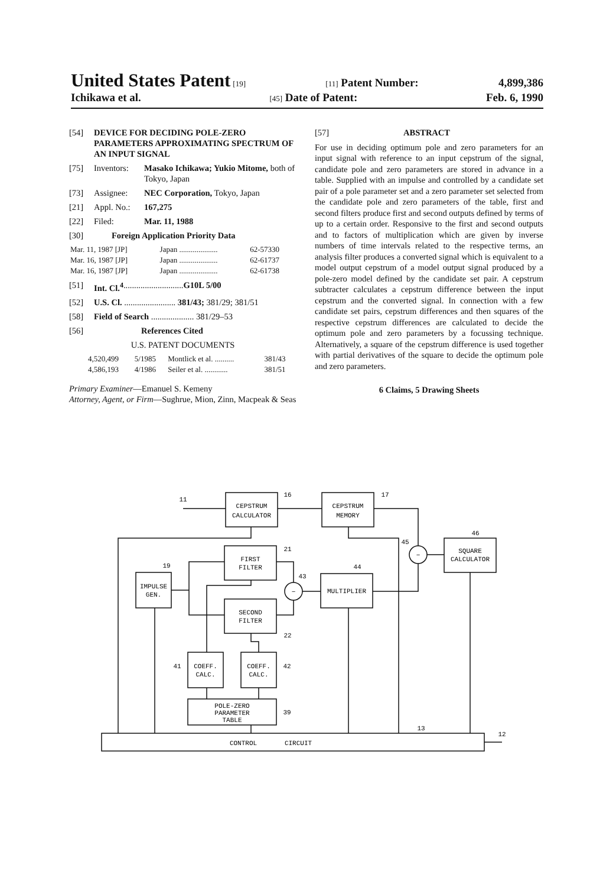United States Patent [19] [11] Patent Number: 4,899,386
Ichikawa et al. [45] Date of Patent: Feb. 6, 1990
[54] DEVICE FOR DECIDING POLE-ZERO PARAMETERS APPROXIMATING SPECTRUM OF AN INPUT SIGNAL
[75] Inventors: Masako Ichikawa; Yukio Mitome, both of Tokyo, Japan
[73] Assignee: NEC Corporation, Tokyo, Japan
[21] Appl. No.: 167,275
[22] Filed: Mar. 11, 1988
[30] Foreign Application Priority Data
| Mar. 11, 1987 [JP] | Japan .................... | 62-57330 |
| Mar. 16, 1987 [JP] | Japan .................... | 62-61737 |
| Mar. 16, 1987 [JP] | Japan .................... | 62-61738 |
[51] Int. Cl.<sup>4</sup> ............................ G10L 5/00
[52] U.S. Cl. ........................ 381/43; 381/29; 381/51
[58] Field of Search .................... 381/29–53
[56] References Cited
U.S. PATENT DOCUMENTS
| 4,520,499 | 5/1985 | Montlick et al. .......... | 381/43 |
| 4,586,193 | 4/1986 | Seiler et al. ............ | 381/51 |
Primary Examiner—Emanuel S. Kemeny
Attorney, Agent, or Firm—Sughrue, Mion, Zinn, Macpeak & Seas
[57] ABSTRACT
For use in deciding optimum pole and zero parameters for an input signal with reference to an input cepstrum of the signal, candidate pole and zero parameters are stored in advance in a table. Supplied with an impulse and controlled by a candidate set pair of a pole parameter set and a zero parameter set selected from the candidate pole and zero parameters of the table, first and second filters produce first and second outputs defined by terms of up to a certain order. Responsive to the first and second outputs and to factors of multiplication which are given by inverse numbers of time intervals related to the respective terms, an analysis filter produces a converted signal which is equivalent to a model output cepstrum of a model output signal produced by a pole-zero model defined by the candidate set pair. A cepstrum subtracter calculates a cepstrum difference between the input cepstrum and the converted signal. In connection with a few candidate set pairs, cepstrum differences and then squares of the respective cepstrum differences are calculated to decide the optimum pole and zero parameters by a focussing technique. Alternatively, a square of the cepstrum difference is used together with partial derivatives of the square to decide the optimum pole and zero parameters.
6 Claims, 5 Drawing Sheets
CEPSTRUM
CALCULATOR
CEPSTRUM
MEMORY
FIRST
FILTER
IMPULSE
GEN.
MULTIPLIER
SECOND
FILTER
SQUARE
CALCULATOR
COEFF.
CALC.
COEFF.
CALC.
POLE-ZERO
PARAMETER
TABLE
CONTROL
CIRCUIT
−
−
11
16
17
21
19
43
44
45
46
22
41
42
39
13
12